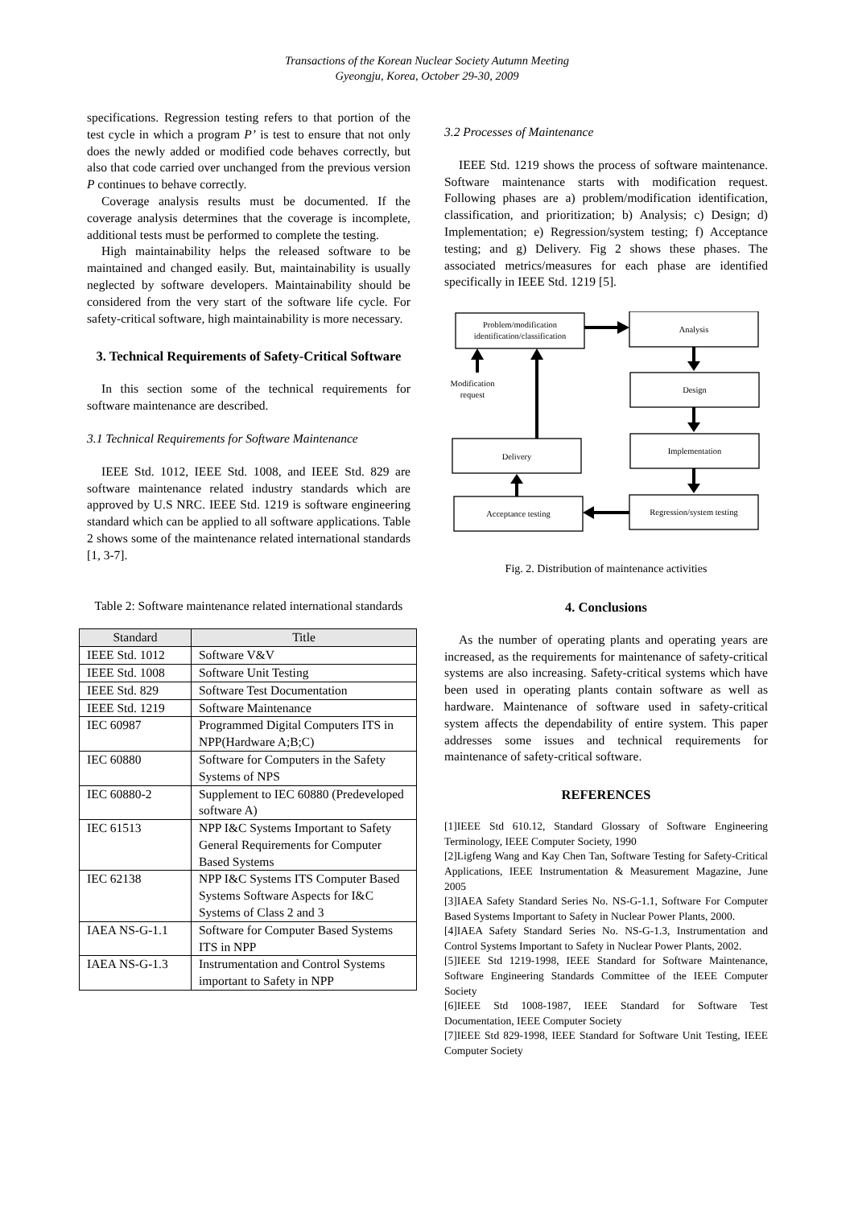Transactions of the Korean Nuclear Society Autumn Meeting
Gyeongju, Korea, October 29-30, 2009
specifications. Regression testing refers to that portion of the test cycle in which a program P’ is test to ensure that not only does the newly added or modified code behaves correctly, but also that code carried over unchanged from the previous version P continues to behave correctly.
Coverage analysis results must be documented. If the coverage analysis determines that the coverage is incomplete, additional tests must be performed to complete the testing.
High maintainability helps the released software to be maintained and changed easily. But, maintainability is usually neglected by software developers. Maintainability should be considered from the very start of the software life cycle. For safety-critical software, high maintainability is more necessary.
3. Technical Requirements of Safety-Critical Software
In this section some of the technical requirements for software maintenance are described.
3.1 Technical Requirements for Software Maintenance
IEEE Std. 1012, IEEE Std. 1008, and IEEE Std. 829 are software maintenance related industry standards which are approved by U.S NRC. IEEE Std. 1219 is software engineering standard which can be applied to all software applications. Table 2 shows some of the maintenance related international standards [1, 3-7].
Table 2: Software maintenance related international standards
| Standard | Title |
| --- | --- |
| IEEE Std. 1012 | Software V&V |
| IEEE Std. 1008 | Software Unit Testing |
| IEEE Std. 829 | Software Test Documentation |
| IEEE Std. 1219 | Software Maintenance |
| IEC 60987 | Programmed Digital Computers ITS in NPP(Hardware A;B;C) |
| IEC 60880 | Software for Computers in the Safety Systems of NPS |
| IEC 60880-2 | Supplement to IEC 60880 (Predeveloped software A) |
| IEC 61513 | NPP I&C Systems Important to Safety General Requirements for Computer Based Systems |
| IEC 62138 | NPP I&C Systems ITS Computer Based Systems Software Aspects for I&C Systems of Class 2 and 3 |
| IAEA NS-G-1.1 | Software for Computer Based Systems ITS in NPP |
| IAEA NS-G-1.3 | Instrumentation and Control Systems important to Safety in NPP |
3.2 Processes of Maintenance
IEEE Std. 1219 shows the process of software maintenance. Software maintenance starts with modification request. Following phases are a) problem/modification identification, classification, and prioritization; b) Analysis; c) Design; d) Implementation; e) Regression/system testing; f) Acceptance testing; and g) Delivery. Fig 2 shows these phases. The associated metrics/measures for each phase are identified specifically in IEEE Std. 1219 [5].
Problem/modification
identification/classification
Analysis
Design
Implementation
Delivery
Acceptance testing
Regression/system testing
Modification
request
Fig. 2. Distribution of maintenance activities
4. Conclusions
As the number of operating plants and operating years are increased, as the requirements for maintenance of safety-critical systems are also increasing. Safety-critical systems which have been used in operating plants contain software as well as hardware. Maintenance of software used in safety-critical system affects the dependability of entire system. This paper addresses some issues and technical requirements for maintenance of safety-critical software.
REFERENCES
[1]IEEE Std 610.12, Standard Glossary of Software Engineering Terminology, IEEE Computer Society, 1990
[2]Ligfeng Wang and Kay Chen Tan, Software Testing for Safety-Critical Applications, IEEE Instrumentation & Measurement Magazine, June 2005
[3]IAEA Safety Standard Series No. NS-G-1.1, Software For Computer Based Systems Important to Safety in Nuclear Power Plants, 2000.
[4]IAEA Safety Standard Series No. NS-G-1.3, Instrumentation and Control Systems Important to Safety in Nuclear Power Plants, 2002.
[5]IEEE Std 1219-1998, IEEE Standard for Software Maintenance, Software Engineering Standards Committee of the IEEE Computer Society
[6]IEEE Std 1008-1987, IEEE Standard for Software Test Documentation, IEEE Computer Society
[7]IEEE Std 829-1998, IEEE Standard for Software Unit Testing, IEEE Computer Society